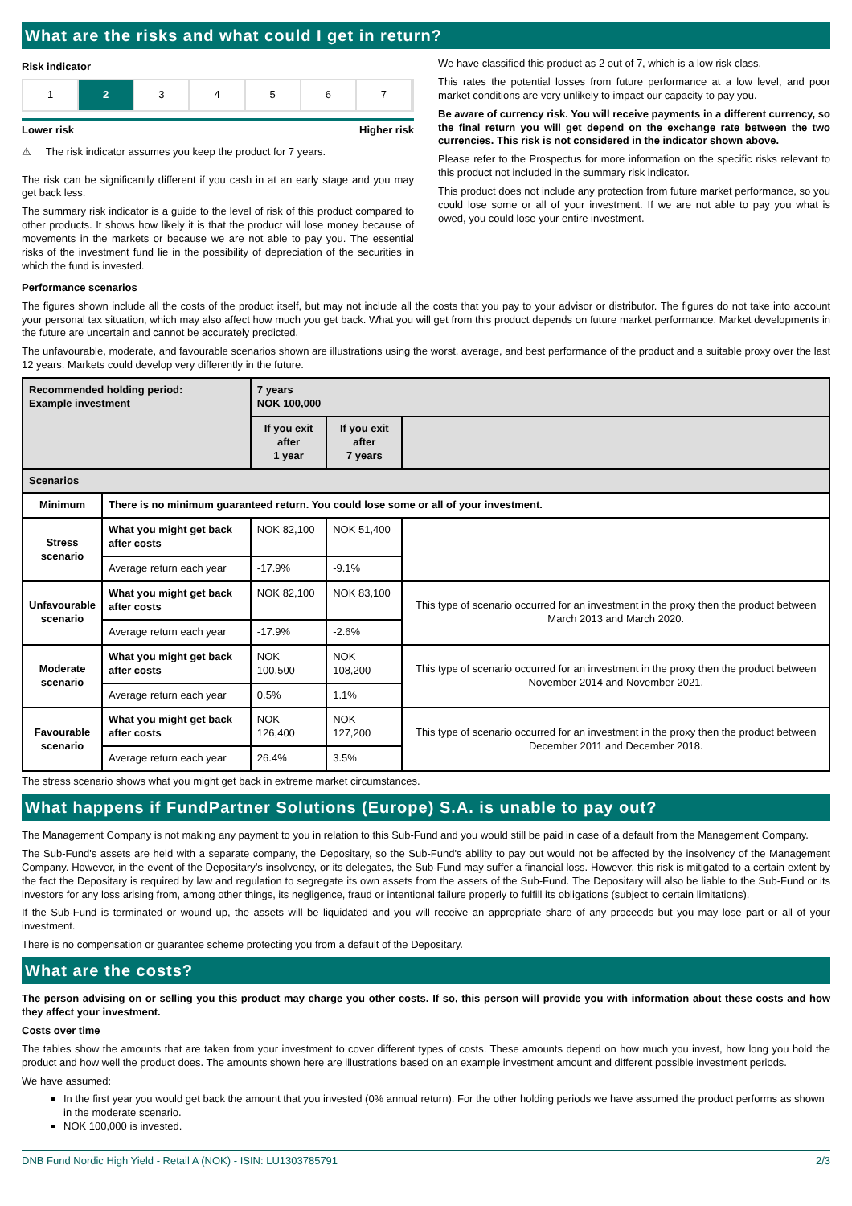What are the risks and what could I get in return?
Risk indicator
1 2 3 4 5 6 7
Lower risk Higher risk
⚠ The risk indicator assumes you keep the product for 7 years.
The risk can be significantly different if you cash in at an early stage and you may get back less.
The summary risk indicator is a guide to the level of risk of this product compared to other products. It shows how likely it is that the product will lose money because of movements in the markets or because we are not able to pay you. The essential risks of the investment fund lie in the possibility of depreciation of the securities in which the fund is invested.
We have classified this product as 2 out of 7, which is a low risk class.
This rates the potential losses from future performance at a low level, and poor market conditions are very unlikely to impact our capacity to pay you.
Be aware of currency risk. You will receive payments in a different currency, so the final return you will get depend on the exchange rate between the two currencies. This risk is not considered in the indicator shown above.
Please refer to the Prospectus for more information on the specific risks relevant to this product not included in the summary risk indicator.
This product does not include any protection from future market performance, so you could lose some or all of your investment. If we are not able to pay you what is owed, you could lose your entire investment.
Performance scenarios
The figures shown include all the costs of the product itself, but may not include all the costs that you pay to your advisor or distributor. The figures do not take into account your personal tax situation, which may also affect how much you get back. What you will get from this product depends on future market performance. Market developments in the future are uncertain and cannot be accurately predicted.
The unfavourable, moderate, and favourable scenarios shown are illustrations using the worst, average, and best performance of the product and a suitable proxy over the last 12 years. Markets could develop very differently in the future.
| Recommended holding period: Example investment | | 7 years NOK 100,000 | | |
| | | If you exit after 1 year | If you exit after 7 years | |
| Scenarios | | | | |
| Minimum | There is no minimum guaranteed return. You could lose some or all of your investment. | | | |
| Stress scenario | What you might get back after costs | NOK 82,100 | NOK 51,400 | |
| | Average return each year | -17.9% | -9.1% | |
| Unfavourable scenario | What you might get back after costs | NOK 82,100 | NOK 83,100 | This type of scenario occurred for an investment in the proxy then the product between March 2013 and March 2020. |
| | Average return each year | -17.9% | -2.6% | |
| Moderate scenario | What you might get back after costs | NOK 100,500 | NOK 108,200 | This type of scenario occurred for an investment in the proxy then the product between November 2014 and November 2021. |
| | Average return each year | 0.5% | 1.1% | |
| Favourable scenario | What you might get back after costs | NOK 126,400 | NOK 127,200 | This type of scenario occurred for an investment in the proxy then the product between December 2011 and December 2018. |
| | Average return each year | 26.4% | 3.5% | |
The stress scenario shows what you might get back in extreme market circumstances.
What happens if FundPartner Solutions (Europe) S.A. is unable to pay out?
The Management Company is not making any payment to you in relation to this Sub-Fund and you would still be paid in case of a default from the Management Company.
The Sub-Fund's assets are held with a separate company, the Depositary, so the Sub-Fund's ability to pay out would not be affected by the insolvency of the Management Company. However, in the event of the Depositary’s insolvency, or its delegates, the Sub-Fund may suffer a financial loss. However, this risk is mitigated to a certain extent by the fact the Depositary is required by law and regulation to segregate its own assets from the assets of the Sub-Fund. The Depositary will also be liable to the Sub-Fund or its investors for any loss arising from, among other things, its negligence, fraud or intentional failure properly to fulfill its obligations (subject to certain limitations).
If the Sub-Fund is terminated or wound up, the assets will be liquidated and you will receive an appropriate share of any proceeds but you may lose part or all of your investment.
There is no compensation or guarantee scheme protecting you from a default of the Depositary.
What are the costs?
The person advising on or selling you this product may charge you other costs. If so, this person will provide you with information about these costs and how they affect your investment.
Costs over time
The tables show the amounts that are taken from your investment to cover different types of costs. These amounts depend on how much you invest, how long you hold the product and how well the product does. The amounts shown here are illustrations based on an example investment amount and different possible investment periods.
We have assumed:
In the first year you would get back the amount that you invested (0% annual return). For the other holding periods we have assumed the product performs as shown in the moderate scenario.
NOK 100,000 is invested.
DNB Fund Nordic High Yield - Retail A (NOK) - ISIN: LU1303785791 2/3